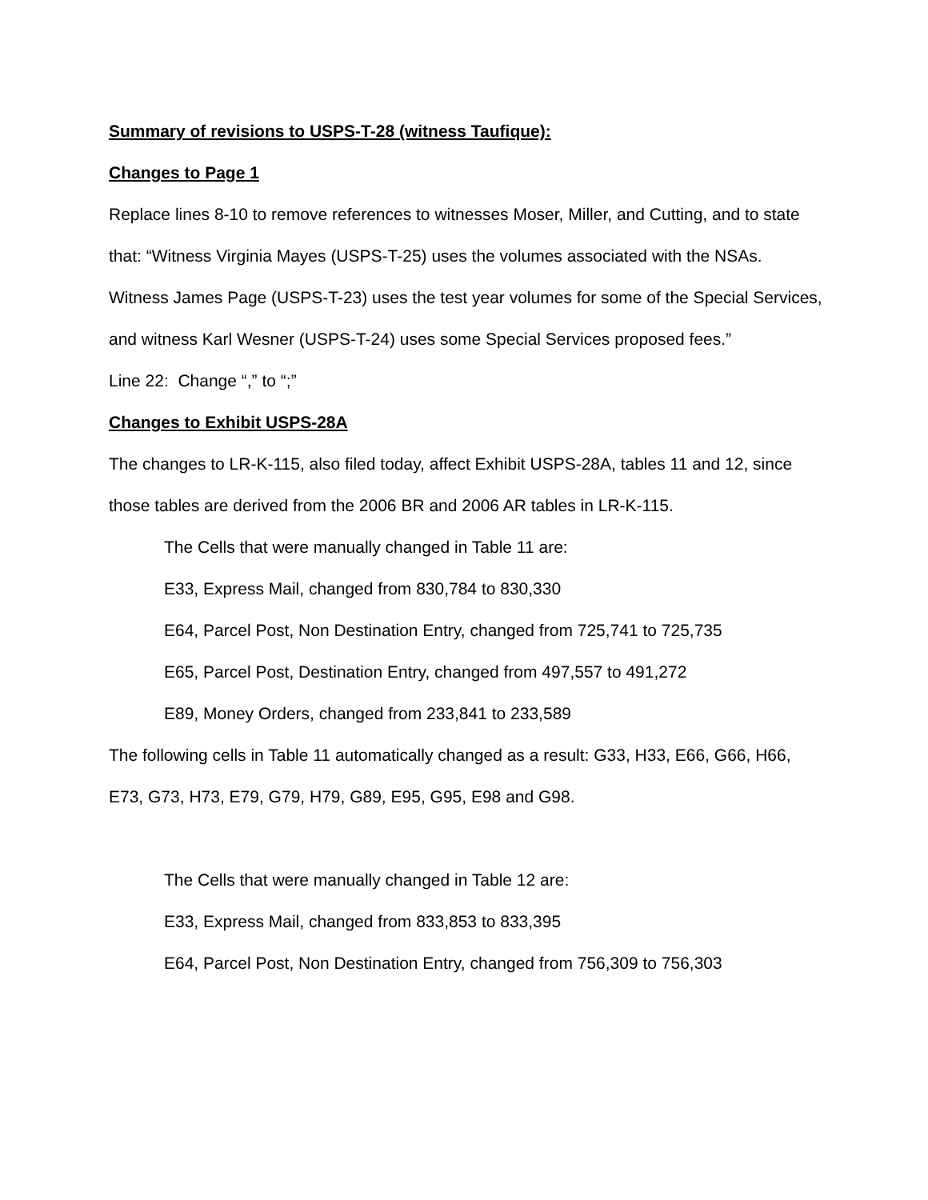Summary of revisions to USPS-T-28 (witness Taufique):
Changes to Page 1
Replace lines 8-10 to remove references to witnesses Moser, Miller, and Cutting, and to state that: “Witness Virginia Mayes (USPS-T-25) uses the volumes associated with the NSAs. Witness James Page (USPS-T-23) uses the test year volumes for some of the Special Services, and witness Karl Wesner (USPS-T-24) uses some Special Services proposed fees.”
Line 22: Change “,” to “;”
Changes to Exhibit USPS-28A
The changes to LR-K-115, also filed today, affect Exhibit USPS-28A, tables 11 and 12, since those tables are derived from the 2006 BR and 2006 AR tables in LR-K-115.
The Cells that were manually changed in Table 11 are:
E33, Express Mail, changed from 830,784 to 830,330
E64, Parcel Post, Non Destination Entry, changed from 725,741 to 725,735
E65, Parcel Post, Destination Entry, changed from 497,557 to 491,272
E89, Money Orders, changed from 233,841 to 233,589
The following cells in Table 11 automatically changed as a result: G33, H33, E66, G66, H66, E73, G73, H73, E79, G79, H79, G89, E95, G95, E98 and G98.
The Cells that were manually changed in Table 12 are:
E33, Express Mail, changed from 833,853 to 833,395
E64, Parcel Post, Non Destination Entry, changed from 756,309 to 756,303